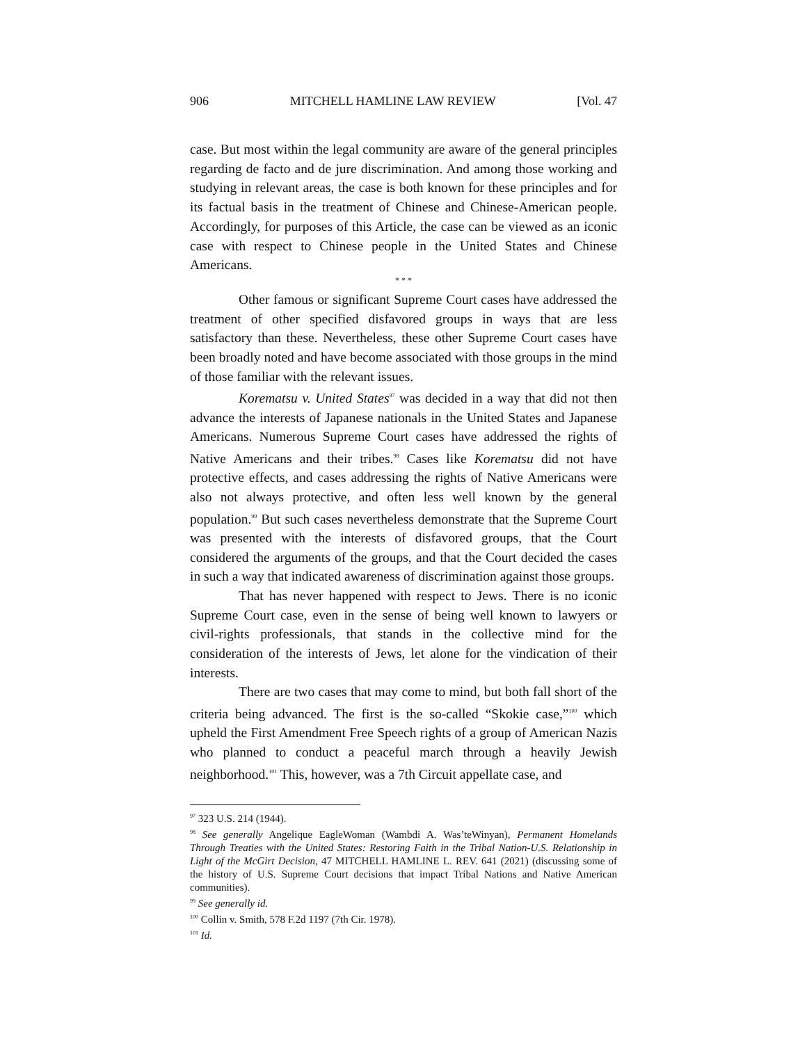906 MITCHELL HAMLINE LAW REVIEW [Vol. 47
case. But most within the legal community are aware of the general principles regarding de facto and de jure discrimination. And among those working and studying in relevant areas, the case is both known for these principles and for its factual basis in the treatment of Chinese and Chinese-American people. Accordingly, for purposes of this Article, the case can be viewed as an iconic case with respect to Chinese people in the United States and Chinese Americans.
* * *
Other famous or significant Supreme Court cases have addressed the treatment of other specified disfavored groups in ways that are less satisfactory than these. Nevertheless, these other Supreme Court cases have been broadly noted and have become associated with those groups in the mind of those familiar with the relevant issues.
Korematsu v. United States<sup>97</sup> was decided in a way that did not then advance the interests of Japanese nationals in the United States and Japanese Americans. Numerous Supreme Court cases have addressed the rights of Native Americans and their tribes.<sup>98</sup> Cases like Korematsu did not have protective effects, and cases addressing the rights of Native Americans were also not always protective, and often less well known by the general population.<sup>99</sup> But such cases nevertheless demonstrate that the Supreme Court was presented with the interests of disfavored groups, that the Court considered the arguments of the groups, and that the Court decided the cases in such a way that indicated awareness of discrimination against those groups.
That has never happened with respect to Jews. There is no iconic Supreme Court case, even in the sense of being well known to lawyers or civil-rights professionals, that stands in the collective mind for the consideration of the interests of Jews, let alone for the vindication of their interests.
There are two cases that may come to mind, but both fall short of the criteria being advanced. The first is the so-called “Skokie case,”<sup>100</sup> which upheld the First Amendment Free Speech rights of a group of American Nazis who planned to conduct a peaceful march through a heavily Jewish neighborhood.<sup>101</sup> This, however, was a 7th Circuit appellate case, and
<sup>97</sup> 323 U.S. 214 (1944).
<sup>98</sup> See generally Angelique EagleWoman (Wambdi A. Was’teWinyan), Permanent Homelands Through Treaties with the United States: Restoring Faith in the Tribal Nation-U.S. Relationship in Light of the McGirt Decision, 47 MITCHELL HAMLINE L. REV. 641 (2021) (discussing some of the history of U.S. Supreme Court decisions that impact Tribal Nations and Native American communities).
<sup>99</sup> See generally id.
<sup>100</sup> Collin v. Smith, 578 F.2d 1197 (7th Cir. 1978).
<sup>101</sup> Id.